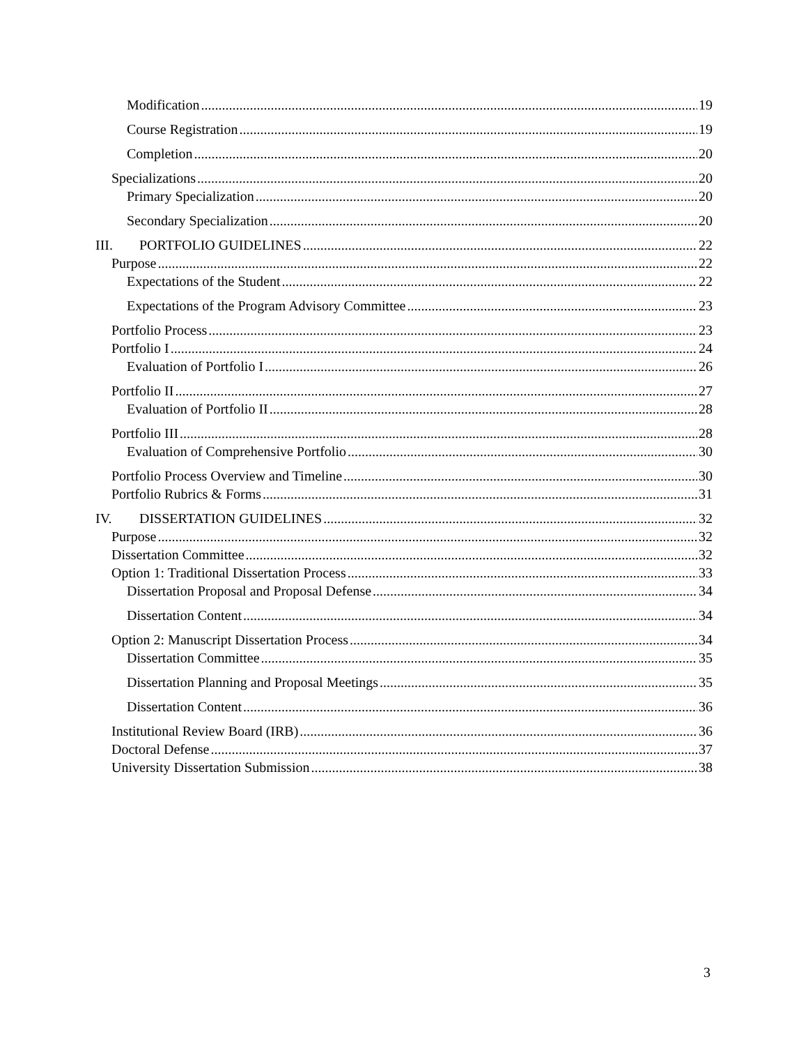Modification 19
Course Registration 19
Completion 20
Specializations 20
Primary Specialization 20
Secondary Specialization 20
III. PORTFOLIO GUIDELINES 22
Purpose 22
Expectations of the Student 22
Expectations of the Program Advisory Committee 23
Portfolio Process 23
Portfolio I 24
Evaluation of Portfolio I 26
Portfolio II 27
Evaluation of Portfolio II 28
Portfolio III 28
Evaluation of Comprehensive Portfolio 30
Portfolio Process Overview and Timeline 30
Portfolio Rubrics & Forms 31
IV. DISSERTATION GUIDELINES 32
Purpose 32
Dissertation Committee 32
Option 1: Traditional Dissertation Process 33
Dissertation Proposal and Proposal Defense 34
Dissertation Content 34
Option 2: Manuscript Dissertation Process 34
Dissertation Committee 35
Dissertation Planning and Proposal Meetings 35
Dissertation Content 36
Institutional Review Board (IRB) 36
Doctoral Defense 37
University Dissertation Submission 38
3